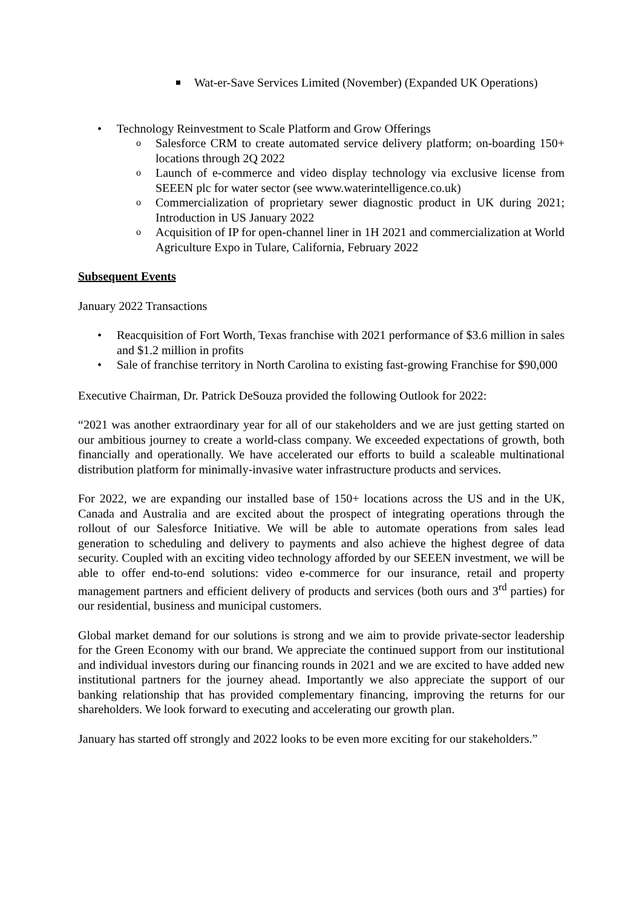Wat-er-Save Services Limited (November) (Expanded UK Operations)
• Technology Reinvestment to Scale Platform and Grow Offerings
o Salesforce CRM to create automated service delivery platform; on-boarding 150+ locations through 2Q 2022
o Launch of e-commerce and video display technology via exclusive license from SEEEN plc for water sector (see www.waterintelligence.co.uk)
o Commercialization of proprietary sewer diagnostic product in UK during 2021; Introduction in US January 2022
o Acquisition of IP for open-channel liner in 1H 2021 and commercialization at World Agriculture Expo in Tulare, California, February 2022
Subsequent Events
January 2022 Transactions
• Reacquisition of Fort Worth, Texas franchise with 2021 performance of $3.6 million in sales and $1.2 million in profits
• Sale of franchise territory in North Carolina to existing fast-growing Franchise for $90,000
Executive Chairman, Dr. Patrick DeSouza provided the following Outlook for 2022:
“2021 was another extraordinary year for all of our stakeholders and we are just getting started on our ambitious journey to create a world-class company. We exceeded expectations of growth, both financially and operationally. We have accelerated our efforts to build a scaleable multinational distribution platform for minimally-invasive water infrastructure products and services.
For 2022, we are expanding our installed base of 150+ locations across the US and in the UK, Canada and Australia and are excited about the prospect of integrating operations through the rollout of our Salesforce Initiative. We will be able to automate operations from sales lead generation to scheduling and delivery to payments and also achieve the highest degree of data security. Coupled with an exciting video technology afforded by our SEEEN investment, we will be able to offer end-to-end solutions: video e-commerce for our insurance, retail and property management partners and efficient delivery of products and services (both ours and 3<sup>rd</sup> parties) for our residential, business and municipal customers.
Global market demand for our solutions is strong and we aim to provide private-sector leadership for the Green Economy with our brand. We appreciate the continued support from our institutional and individual investors during our financing rounds in 2021 and we are excited to have added new institutional partners for the journey ahead. Importantly we also appreciate the support of our banking relationship that has provided complementary financing, improving the returns for our shareholders. We look forward to executing and accelerating our growth plan.
January has started off strongly and 2022 looks to be even more exciting for our stakeholders.”